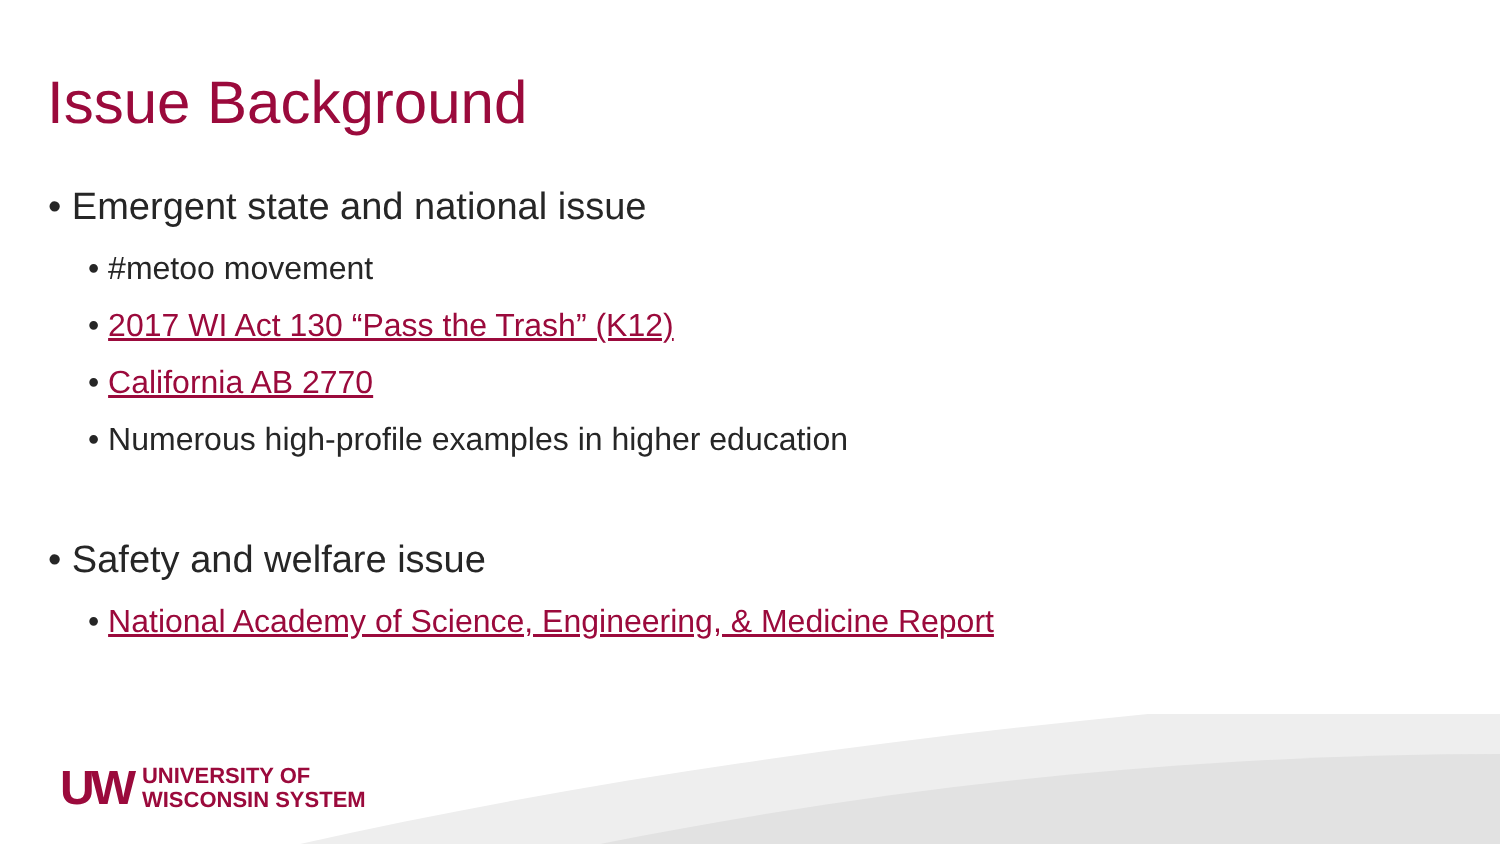Issue Background
• Emergent state and national issue
• #metoo movement
• 2017 WI Act 130 “Pass the Trash” (K12)
• California AB 2770
• Numerous high-profile examples in higher education
• Safety and welfare issue
• National Academy of Science, Engineering, & Medicine Report
UW UNIVERSITY OF
WISCONSIN SYSTEM